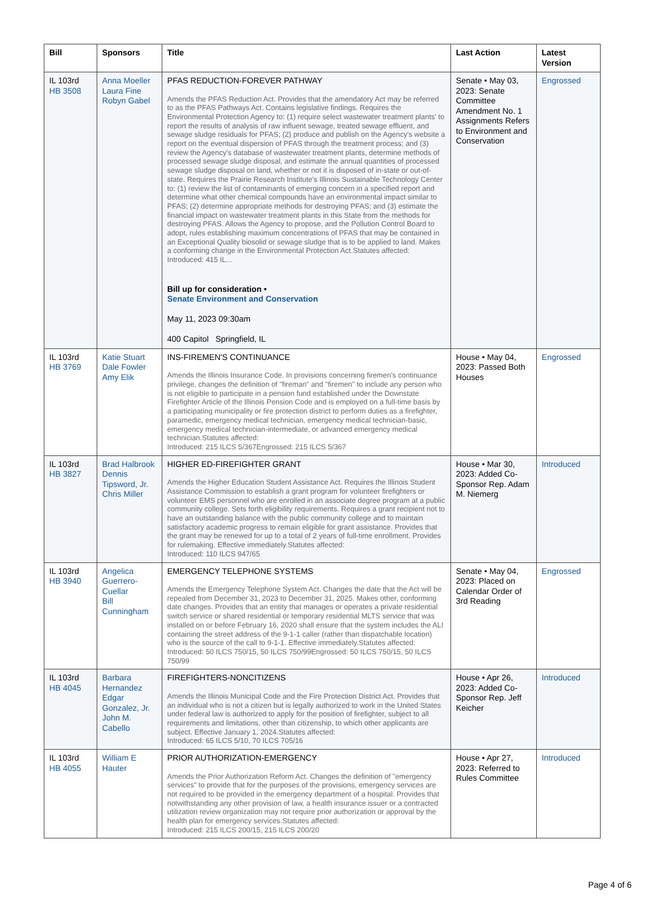| Bill | Sponsors | Title | Last Action | Latest Version |
| --- | --- | --- | --- | --- |
| IL 103rd HB 3508 | Anna Moeller Laura Fine Robyn Gabel | PFAS REDUCTION-FOREVER PATHWAY Amends the PFAS Reduction Act. Provides that the amendatory Act may be referred to as the PFAS Pathways Act. Contains legislative findings. Requires the Environmental Protection Agency to: (1) require select wastewater treatment plants' to report the results of analysis of raw influent sewage, treated sewage effluent, and sewage sludge residuals for PFAS; (2) produce and publish on the Agency's website a report on the eventual dispersion of PFAS through the treatment process; and (3) review the Agency's database of wastewater treatment plants, determine methods of processed sewage sludge disposal, and estimate the annual quantities of processed sewage sludge disposal on land, whether or not it is disposed of in-state or out-of-state. Requires the Prairie Research Institute's Illinois Sustainable Technology Center to: (1) review the list of contaminants of emerging concern in a specified report and determine what other chemical compounds have an environmental impact similar to PFAS; (2) determine appropriate methods for destroying PFAS; and (3) estimate the financial impact on wastewater treatment plants in this State from the methods for destroying PFAS. Allows the Agency to propose, and the Pollution Control Board to adopt, rules establishing maximum concentrations of PFAS that may be contained in an Exceptional Quality biosolid or sewage sludge that is to be applied to land. Makes a conforming change in the Environmental Protection Act.Statutes affected: Introduced: 415 IL... Bill up for consideration • Senate Environment and Conservation May 11, 2023 09:30am 400 Capitol Springfield, IL | Senate • May 03, 2023: Senate Committee Amendment No. 1 Assignments Refers to Environment and Conservation | Engrossed |
| IL 103rd HB 3769 | Katie Stuart Dale Fowler Amy Elik | INS-FIREMEN'S CONTINUANCE Amends the Illinois Insurance Code. In provisions concerning firemen's continuance privilege, changes the definition of "fireman" and "firemen" to include any person who is not eligible to participate in a pension fund established under the Downstate Firefighter Article of the Illinois Pension Code and is employed on a full-time basis by a participating municipality or fire protection district to perform duties as a firefighter, paramedic, emergency medical technician, emergency medical technician-basic, emergency medical technician-intermediate, or advanced emergency medical technician.Statutes affected: Introduced: 215 ILCS 5/367Engrossed: 215 ILCS 5/367 | House • May 04, 2023: Passed Both Houses | Engrossed |
| IL 103rd HB 3827 | Brad Halbrook Dennis Tipsword, Jr. Chris Miller | HIGHER ED-FIREFIGHTER GRANT Amends the Higher Education Student Assistance Act. Requires the Illinois Student Assistance Commission to establish a grant program for volunteer firefighters or volunteer EMS personnel who are enrolled in an associate degree program at a public community college. Sets forth eligibility requirements. Requires a grant recipient not to have an outstanding balance with the public community college and to maintain satisfactory academic progress to remain eligible for grant assistance. Provides that the grant may be renewed for up to a total of 2 years of full-time enrollment. Provides for rulemaking. Effective immediately.Statutes affected: Introduced: 110 ILCS 947/65 | House • Mar 30, 2023: Added Co-Sponsor Rep. Adam M. Niemerg | Introduced |
| IL 103rd HB 3940 | Angelica Guerrero-Cuellar Bill Cunningham | EMERGENCY TELEPHONE SYSTEMS Amends the Emergency Telephone System Act. Changes the date that the Act will be repealed from December 31, 2023 to December 31, 2025. Makes other, conforming date changes. Provides that an entity that manages or operates a private residential switch service or shared residential or temporary residential MLTS service that was installed on or before February 16, 2020 shall ensure that the system includes the ALI containing the street address of the 9-1-1 caller (rather than dispatchable location) who is the source of the call to 9-1-1. Effective immediately.Statutes affected: Introduced: 50 ILCS 750/15, 50 ILCS 750/99Engrossed: 50 ILCS 750/15, 50 ILCS 750/99 | Senate • May 04, 2023: Placed on Calendar Order of 3rd Reading | Engrossed |
| IL 103rd HB 4045 | Barbara Hernandez Edgar Gonzalez, Jr. John M. Cabello | FIREFIGHTERS-NONCITIZENS Amends the Illinois Municipal Code and the Fire Protection District Act. Provides that an individual who is not a citizen but is legally authorized to work in the United States under federal law is authorized to apply for the position of firefighter, subject to all requirements and limitations, other than citizenship, to which other applicants are subject. Effective January 1, 2024.Statutes affected: Introduced: 65 ILCS 5/10, 70 ILCS 705/16 | House • Apr 26, 2023: Added Co-Sponsor Rep. Jeff Keicher | Introduced |
| IL 103rd HB 4055 | William E Hauter | PRIOR AUTHORIZATION-EMERGENCY Amends the Prior Authorization Reform Act. Changes the definition of "emergency services" to provide that for the purposes of the provisions, emergency services are not required to be provided in the emergency department of a hospital. Provides that notwithstanding any other provision of law, a health insurance issuer or a contracted utilization review organization may not require prior authorization or approval by the health plan for emergency services.Statutes affected: Introduced: 215 ILCS 200/15, 215 ILCS 200/20 | House • Apr 27, 2023: Referred to Rules Committee | Introduced |
Page 4 of 6